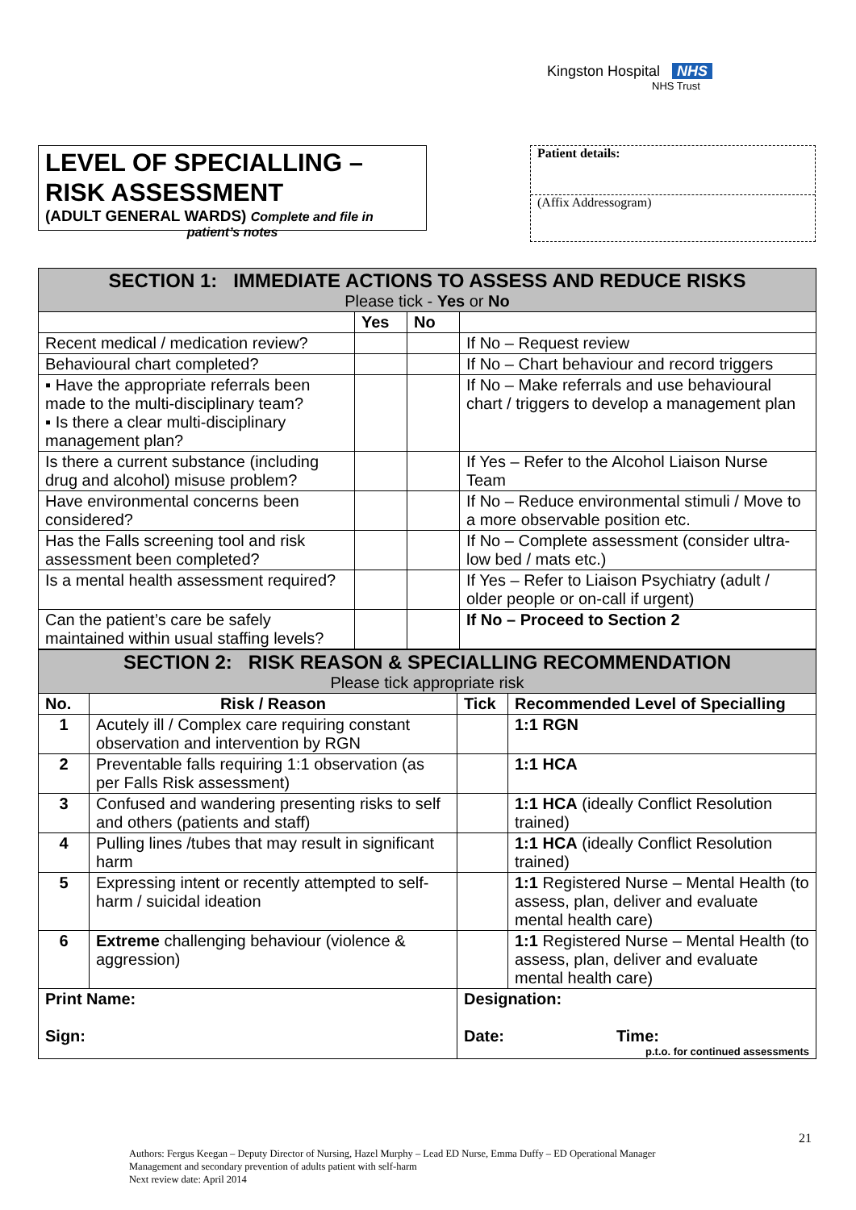Kingston Hospital NHS
NHS Trust
LEVEL OF SPECIALLING –
RISK ASSESSMENT
(ADULT GENERAL WARDS) Complete and file in
patient’s notes
Patient details:
(Affix Addressogram)
| SECTION 1: IMMEDIATE ACTIONS TO ASSESS AND REDUCE RISKS Please tick - Yes or No | | | |
| --- | --- | --- | --- |
| | Yes | No | |
| Recent medical / medication review? | | | If No – Request review |
| Behavioural chart completed? | | | If No – Chart behaviour and record triggers |
| ▪ Have the appropriate referrals been made to the multi-disciplinary team? ▪ Is there a clear multi-disciplinary management plan? | | | If No – Make referrals and use behavioural chart / triggers to develop a management plan |
| Is there a current substance (including drug and alcohol) misuse problem? | | | If Yes – Refer to the Alcohol Liaison Nurse Team |
| Have environmental concerns been considered? | | | If No – Reduce environmental stimuli / Move to a more observable position etc. |
| Has the Falls screening tool and risk assessment been completed? | | | If No – Complete assessment (consider ultra-low bed / mats etc.) |
| Is a mental health assessment required? | | | If Yes – Refer to Liaison Psychiatry (adult / older people or on-call if urgent) |
| Can the patient’s care be safely maintained within usual staffing levels? | | | If No – Proceed to Section 2 |
| SECTION 2: RISK REASON & SPECIALLING RECOMMENDATION Please tick appropriate risk | | | |
| --- | --- | --- | --- |
| No. | Risk / Reason | Tick | Recommended Level of Specialling |
| 1 | Acutely ill / Complex care requiring constant observation and intervention by RGN | | 1:1 RGN |
| 2 | Preventable falls requiring 1:1 observation (as per Falls Risk assessment) | | 1:1 HCA |
| 3 | Confused and wandering presenting risks to self and others (patients and staff) | | 1:1 HCA (ideally Conflict Resolution trained) |
| 4 | Pulling lines /tubes that may result in significant harm | | 1:1 HCA (ideally Conflict Resolution trained) |
| 5 | Expressing intent or recently attempted to self-harm / suicidal ideation | | 1:1 Registered Nurse – Mental Health (to assess, plan, deliver and evaluate mental health care) |
| 6 | Extreme challenging behaviour (violence & aggression) | | 1:1 Registered Nurse – Mental Health (to assess, plan, deliver and evaluate mental health care) |
| Print Name: Sign: | | Designation: Date: Time: p.t.o. for continued assessments | |
21
Authors: Fergus Keegan – Deputy Director of Nursing, Hazel Murphy – Lead ED Nurse, Emma Duffy – ED Operational Manager
Management and secondary prevention of adults patient with self-harm
Next review date: April 2014